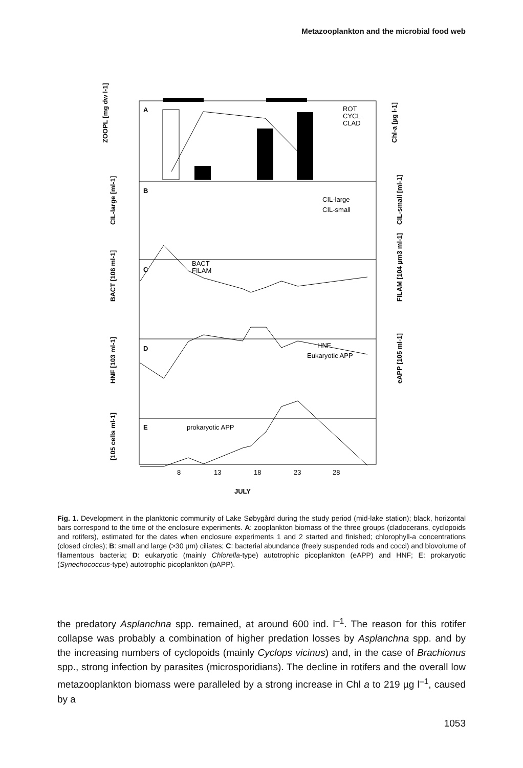Metazooplankton and the microbial food web
A
B
C
D
E
ZOOPL [mg dw l-1]
Chl-a [µg l-1]
CIL-large [ml-1]
CIL-small [ml-1]
BACT [106 ml-1]
FILAM [104 µm3 ml-1]
HNF [103 ml-1]
eAPP [105 ml-1]
[105 cells ml-1]
ROT
CYCL
CLAD
CIL-large
CIL-small
BACT
FILAM
HNF
Eukaryotic APP
prokaryotic APP
8
13
18
23
28
JULY
Fig. 1. Development in the planktonic community of Lake Søbygård during the study period (mid-lake station); black, horizontal bars correspond to the time of the enclosure experiments. A: zooplankton biomass of the three groups (cladocerans, cyclopoids and rotifers), estimated for the dates when enclosure experiments 1 and 2 started and finished; chlorophyll-a concentrations (closed circles); B: small and large (>30 µm) ciliates; C: bacterial abundance (freely suspended rods and cocci) and biovolume of filamentous bacteria; D: eukaryotic (mainly Chlorella-type) autotrophic picoplankton (eAPP) and HNF; E: prokaryotic (Synechococcus-type) autotrophic picoplankton (pAPP).
the predatory Asplanchna spp. remained, at around 600 ind. l<sup>–1</sup>. The reason for this rotifer collapse was probably a combination of higher predation losses by Asplanchna spp. and by the increasing numbers of cyclopoids (mainly Cyclops vicinus) and, in the case of Brachionus spp., strong infection by parasites (microsporidians). The decline in rotifers and the overall low metazooplankton biomass were paralleled by a strong increase in Chl a to 219 µg l<sup>–1</sup>, caused by a
1053